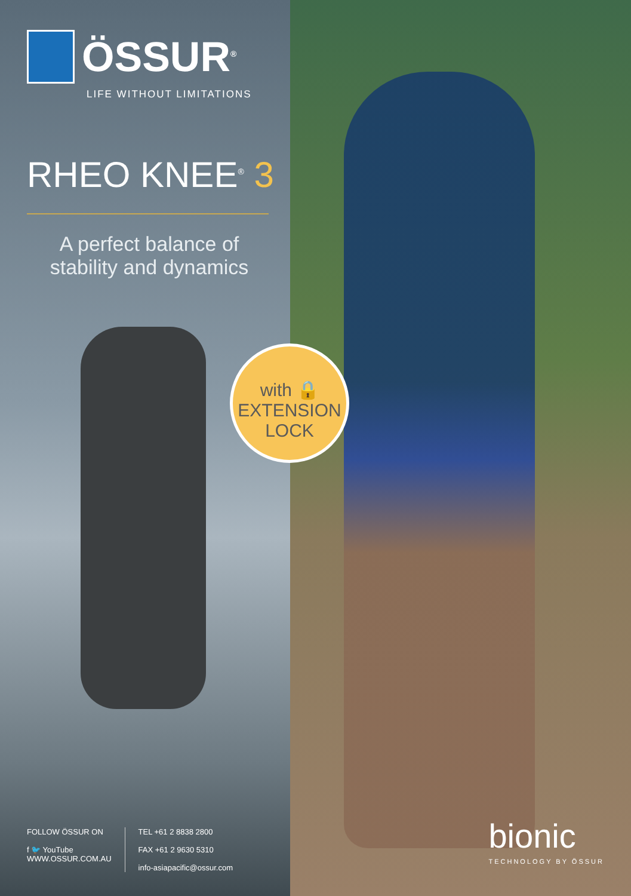ÖSSUR<sup>®</sup>
LIFE WITHOUT LIMITATIONS
RHEO KNEE<sup>®</sup> 3
A perfect balance of stability and dynamics
FOLLOW ÖSSUR ON
f 🐦 YouTube
WWW.OSSUR.COM.AU
TEL +61 2 8838 2800
FAX +61 2 9630 5310
info-asiapacific@ossur.com
bionic
TECHNOLOGY BY ÖSSUR
with 🔒
EXTENSION
LOCK